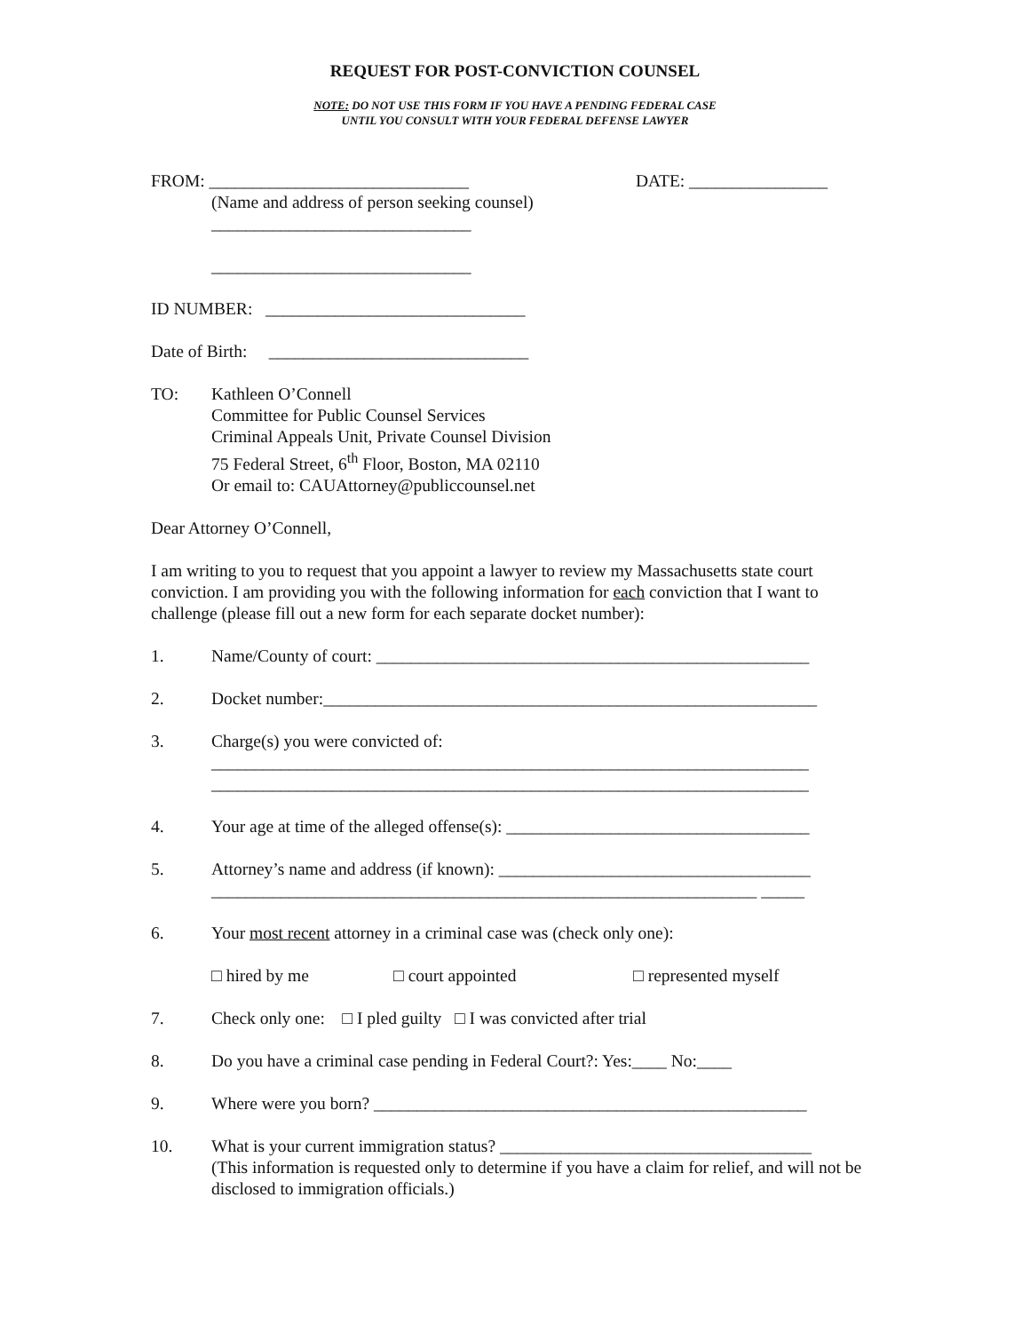REQUEST FOR POST-CONVICTION COUNSEL
NOTE: DO NOT USE THIS FORM IF YOU HAVE A PENDING FEDERAL CASE
UNTIL YOU CONSULT WITH YOUR FEDERAL DEFENSE LAWYER
FROM: ______________________________ DATE: ________________
(Name and address of person seeking counsel)
______________________________
______________________________
ID NUMBER: ______________________________
Date of Birth: ______________________________
TO: Kathleen O’Connell
Committee for Public Counsel Services
Criminal Appeals Unit, Private Counsel Division
75 Federal Street, 6<sup>th</sup> Floor, Boston, MA 02110
Or email to: CAUAttorney@publiccounsel.net
Dear Attorney O’Connell,
I am writing to you to request that you appoint a lawyer to review my Massachusetts state court conviction. I am providing you with the following information for each conviction that I want to challenge (please fill out a new form for each separate docket number):
1. Name/County of court: __________________________________________________
2. Docket number:_________________________________________________________
3. Charge(s) you were convicted of:
_____________________________________________________________________
_____________________________________________________________________
4. Your age at time of the alleged offense(s): ___________________________________
5. Attorney’s name and address (if known): ____________________________________
_______________________________________________________________ _____
6. Your most recent attorney in a criminal case was (check only one):
□ hired by me □ court appointed □ represented myself
7. Check only one: □ I pled guilty □ I was convicted after trial
8. Do you have a criminal case pending in Federal Court?: Yes:____ No:____
9. Where were you born? __________________________________________________
10. What is your current immigration status? ____________________________________
(This information is requested only to determine if you have a claim for relief, and will not be disclosed to immigration officials.)